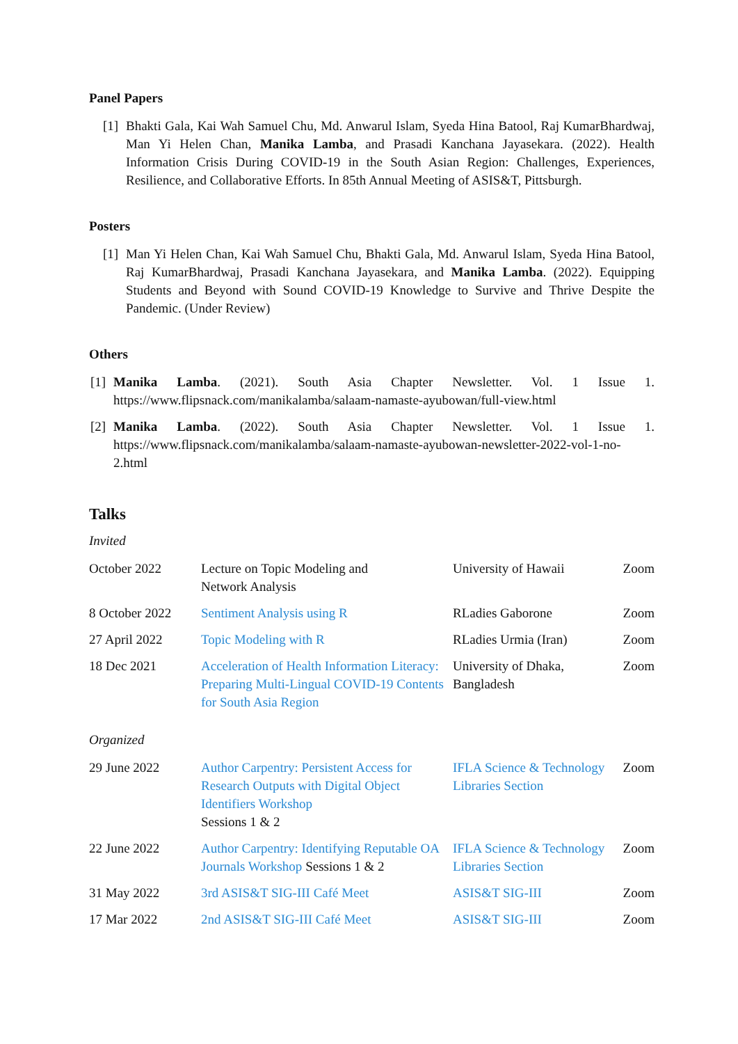Panel Papers
[1] Bhakti Gala, Kai Wah Samuel Chu, Md. Anwarul Islam, Syeda Hina Batool, Raj KumarBhardwaj, Man Yi Helen Chan, Manika Lamba, and Prasadi Kanchana Jayasekara. (2022). Health Information Crisis During COVID-19 in the South Asian Region: Challenges, Experiences, Resilience, and Collaborative Efforts. In 85th Annual Meeting of ASIS&T, Pittsburgh.
Posters
[1] Man Yi Helen Chan, Kai Wah Samuel Chu, Bhakti Gala, Md. Anwarul Islam, Syeda Hina Batool, Raj KumarBhardwaj, Prasadi Kanchana Jayasekara, and Manika Lamba. (2022). Equipping Students and Beyond with Sound COVID-19 Knowledge to Survive and Thrive Despite the Pandemic. (Under Review)
Others
[1] Manika Lamba. (2021). South Asia Chapter Newsletter. Vol. 1 Issue 1. https://www.flipsnack.com/manikalamba/salaam-namaste-ayubowan/full-view.html
[2] Manika Lamba. (2022). South Asia Chapter Newsletter. Vol. 1 Issue 1. https://www.flipsnack.com/manikalamba/salaam-namaste-ayubowan-newsletter-2022-vol-1-no-2.html
Talks
Invited
| October 2022 | Lecture on Topic Modeling and Network Analysis | University of Hawaii | Zoom |
| 8 October 2022 | Sentiment Analysis using R | RLadies Gaborone | Zoom |
| 27 April 2022 | Topic Modeling with R | RLadies Urmia (Iran) | Zoom |
| 18 Dec 2021 | Acceleration of Health Information Literacy: Preparing Multi-Lingual COVID-19 Contents for South Asia Region | University of Dhaka, Bangladesh | Zoom |
Organized
| 29 June 2022 | Author Carpentry: Persistent Access for Research Outputs with Digital Object Identifiers Workshop Sessions 1 & 2 | IFLA Science & Technology Libraries Section | Zoom |
| 22 June 2022 | Author Carpentry: Identifying Reputable OA Journals Workshop Sessions 1 & 2 | IFLA Science & Technology Libraries Section | Zoom |
| 31 May 2022 | 3rd ASIS&T SIG-III Café Meet | ASIS&T SIG-III | Zoom |
| 17 Mar 2022 | 2nd ASIS&T SIG-III Café Meet | ASIS&T SIG-III | Zoom |